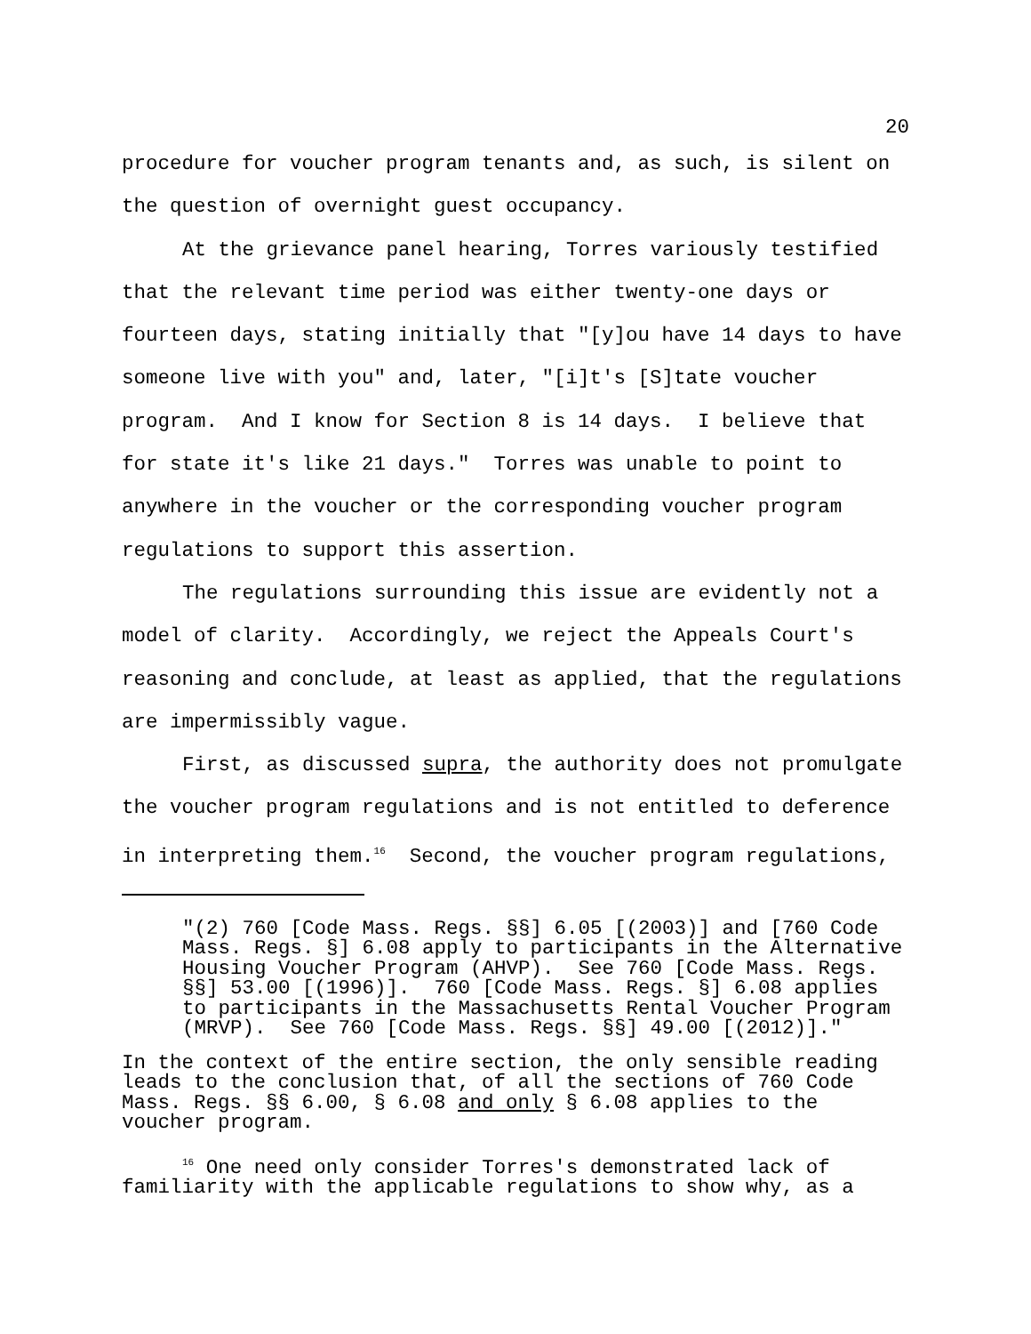20
procedure for voucher program tenants and, as such, is silent on the question of overnight guest occupancy.
At the grievance panel hearing, Torres variously testified that the relevant time period was either twenty-one days or fourteen days, stating initially that "[y]ou have 14 days to have someone live with you" and, later, "[i]t's [S]tate voucher program. And I know for Section 8 is 14 days. I believe that for state it's like 21 days." Torres was unable to point to anywhere in the voucher or the corresponding voucher program regulations to support this assertion.
The regulations surrounding this issue are evidently not a model of clarity. Accordingly, we reject the Appeals Court's reasoning and conclude, at least as applied, that the regulations are impermissibly vague.
First, as discussed supra, the authority does not promulgate the voucher program regulations and is not entitled to deference in interpreting them.<sup>16</sup> Second, the voucher program regulations,
"(2) 760 [Code Mass. Regs. §§] 6.05 [(2003)] and [760 Code Mass. Regs. §] 6.08 apply to participants in the Alternative Housing Voucher Program (AHVP). See 760 [Code Mass. Regs. §§] 53.00 [(1996)]. 760 [Code Mass. Regs. §] 6.08 applies to participants in the Massachusetts Rental Voucher Program (MRVP). See 760 [Code Mass. Regs. §§] 49.00 [(2012)]."
In the context of the entire section, the only sensible reading leads to the conclusion that, of all the sections of 760 Code Mass. Regs. §§ 6.00, § 6.08 and only § 6.08 applies to the voucher program.
<sup>16</sup> One need only consider Torres's demonstrated lack of familiarity with the applicable regulations to show why, as a